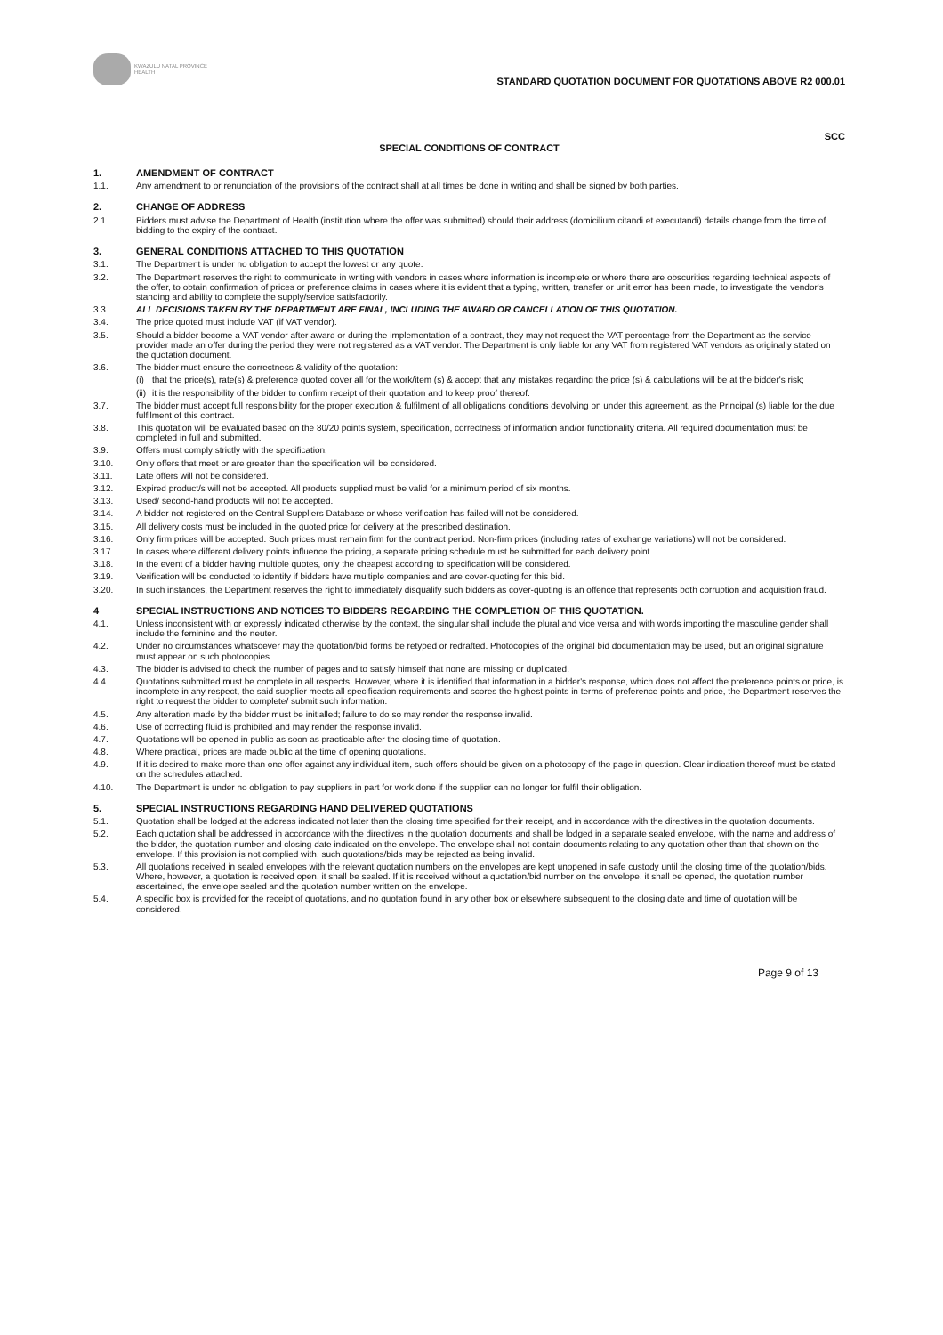KWAZULU NATAL PROVINCE
HEALTH
STANDARD QUOTATION DOCUMENT FOR QUOTATIONS ABOVE R2 000.01
SCC
SPECIAL CONDITIONS OF CONTRACT
1. AMENDMENT OF CONTRACT
1.1. Any amendment to or renunciation of the provisions of the contract shall at all times be done in writing and shall be signed by both parties.
2. CHANGE OF ADDRESS
2.1. Bidders must advise the Department of Health (institution where the offer was submitted) should their address (domicilium citandi et executandi) details change from the time of bidding to the expiry of the contract.
3. GENERAL CONDITIONS ATTACHED TO THIS QUOTATION
3.1. The Department is under no obligation to accept the lowest or any quote.
3.2. The Department reserves the right to communicate in writing with vendors in cases where information is incomplete or where there are obscurities regarding technical aspects of the offer, to obtain confirmation of prices or preference claims in cases where it is evident that a typing, written, transfer or unit error has been made, to investigate the vendor's standing and ability to complete the supply/service satisfactorily.
3.3 ALL DECISIONS TAKEN BY THE DEPARTMENT ARE FINAL, INCLUDING THE AWARD OR CANCELLATION OF THIS QUOTATION.
3.4. The price quoted must include VAT (if VAT vendor).
3.5. Should a bidder become a VAT vendor after award or during the implementation of a contract, they may not request the VAT percentage from the Department as the service provider made an offer during the period they were not registered as a VAT vendor. The Department is only liable for any VAT from registered VAT vendors as originally stated on the quotation document.
3.6. The bidder must ensure the correctness & validity of the quotation:
(i) that the price(s), rate(s) & preference quoted cover all for the work/item (s) & accept that any mistakes regarding the price (s) & calculations will be at the bidder's risk;
(ii) it is the responsibility of the bidder to confirm receipt of their quotation and to keep proof thereof.
3.7. The bidder must accept full responsibility for the proper execution & fulfilment of all obligations conditions devolving on under this agreement, as the Principal (s) liable for the due fulfilment of this contract.
3.8. This quotation will be evaluated based on the 80/20 points system, specification, correctness of information and/or functionality criteria. All required documentation must be completed in full and submitted.
3.9. Offers must comply strictly with the specification.
3.10. Only offers that meet or are greater than the specification will be considered.
3.11. Late offers will not be considered.
3.12. Expired product/s will not be accepted. All products supplied must be valid for a minimum period of six months.
3.13. Used/ second-hand products will not be accepted.
3.14. A bidder not registered on the Central Suppliers Database or whose verification has failed will not be considered.
3.15. All delivery costs must be included in the quoted price for delivery at the prescribed destination.
3.16. Only firm prices will be accepted. Such prices must remain firm for the contract period. Non-firm prices (including rates of exchange variations) will not be considered.
3.17. In cases where different delivery points influence the pricing, a separate pricing schedule must be submitted for each delivery point.
3.18. In the event of a bidder having multiple quotes, only the cheapest according to specification will be considered.
3.19. Verification will be conducted to identify if bidders have multiple companies and are cover-quoting for this bid.
3.20. In such instances, the Department reserves the right to immediately disqualify such bidders as cover-quoting is an offence that represents both corruption and acquisition fraud.
4 SPECIAL INSTRUCTIONS AND NOTICES TO BIDDERS REGARDING THE COMPLETION OF THIS QUOTATION.
4.1. Unless inconsistent with or expressly indicated otherwise by the context, the singular shall include the plural and vice versa and with words importing the masculine gender shall include the feminine and the neuter.
4.2. Under no circumstances whatsoever may the quotation/bid forms be retyped or redrafted. Photocopies of the original bid documentation may be used, but an original signature must appear on such photocopies.
4.3. The bidder is advised to check the number of pages and to satisfy himself that none are missing or duplicated.
4.4. Quotations submitted must be complete in all respects. However, where it is identified that information in a bidder's response, which does not affect the preference points or price, is incomplete in any respect, the said supplier meets all specification requirements and scores the highest points in terms of preference points and price, the Department reserves the right to request the bidder to complete/ submit such information.
4.5. Any alteration made by the bidder must be initialled; failure to do so may render the response invalid.
4.6. Use of correcting fluid is prohibited and may render the response invalid.
4.7. Quotations will be opened in public as soon as practicable after the closing time of quotation.
4.8. Where practical, prices are made public at the time of opening quotations.
4.9. If it is desired to make more than one offer against any individual item, such offers should be given on a photocopy of the page in question. Clear indication thereof must be stated on the schedules attached.
4.10. The Department is under no obligation to pay suppliers in part for work done if the supplier can no longer for fulfil their obligation.
5. SPECIAL INSTRUCTIONS REGARDING HAND DELIVERED QUOTATIONS
5.1. Quotation shall be lodged at the address indicated not later than the closing time specified for their receipt, and in accordance with the directives in the quotation documents.
5.2. Each quotation shall be addressed in accordance with the directives in the quotation documents and shall be lodged in a separate sealed envelope, with the name and address of the bidder, the quotation number and closing date indicated on the envelope. The envelope shall not contain documents relating to any quotation other than that shown on the envelope. If this provision is not complied with, such quotations/bids may be rejected as being invalid.
5.3. All quotations received in sealed envelopes with the relevant quotation numbers on the envelopes are kept unopened in safe custody until the closing time of the quotation/bids. Where, however, a quotation is received open, it shall be sealed. If it is received without a quotation/bid number on the envelope, it shall be opened, the quotation number ascertained, the envelope sealed and the quotation number written on the envelope.
5.4. A specific box is provided for the receipt of quotations, and no quotation found in any other box or elsewhere subsequent to the closing date and time of quotation will be considered.
Page 9 of 13